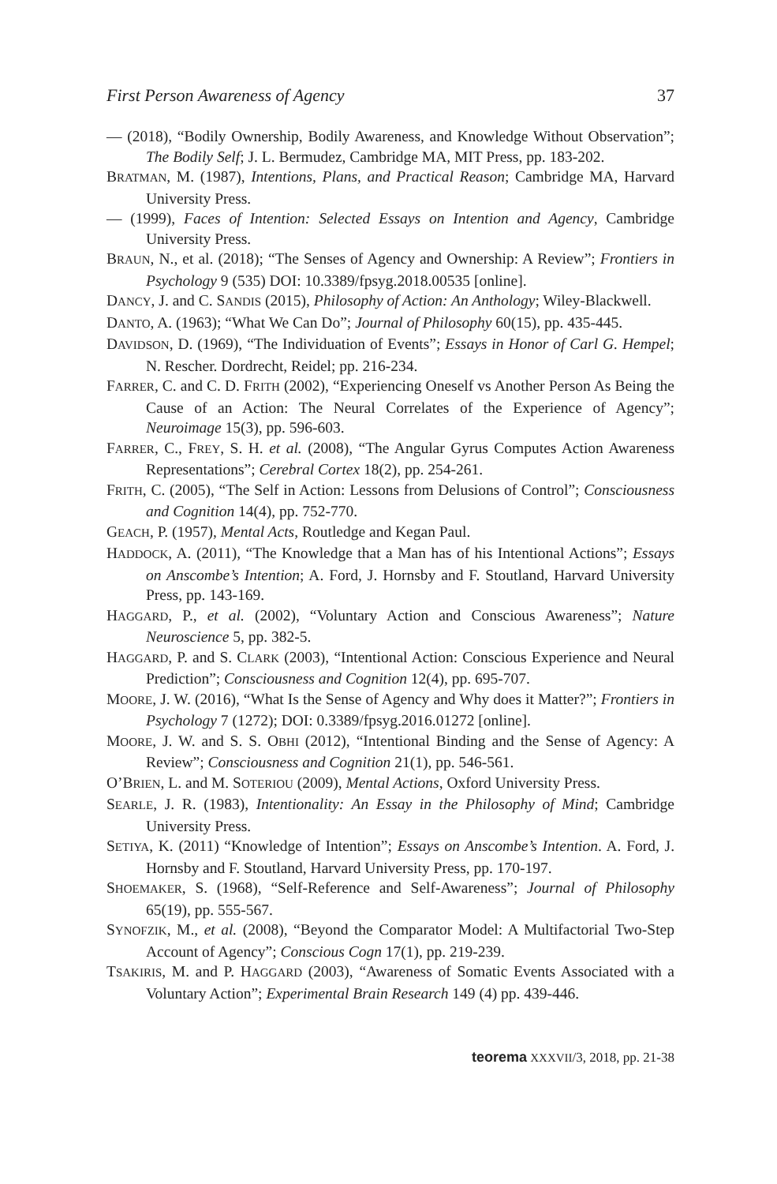First Person Awareness of Agency 37
— (2018), “Bodily Ownership, Bodily Awareness, and Knowledge Without Observation”; The Bodily Self; J. L. Bermudez, Cambridge MA, MIT Press, pp. 183-202.
BRATMAN, M. (1987), Intentions, Plans, and Practical Reason; Cambridge MA, Harvard University Press.
— (1999), Faces of Intention: Selected Essays on Intention and Agency, Cambridge University Press.
BRAUN, N., et al. (2018); “The Senses of Agency and Ownership: A Review”; Frontiers in Psychology 9 (535) DOI: 10.3389/fpsyg.2018.00535 [online].
DANCY, J. and C. SANDIS (2015), Philosophy of Action: An Anthology; Wiley-Blackwell.
DANTO, A. (1963); “What We Can Do”; Journal of Philosophy 60(15), pp. 435-445.
DAVIDSON, D. (1969), “The Individuation of Events”; Essays in Honor of Carl G. Hempel; N. Rescher. Dordrecht, Reidel; pp. 216-234.
FARRER, C. and C. D. FRITH (2002), “Experiencing Oneself vs Another Person As Being the Cause of an Action: The Neural Correlates of the Experience of Agency”; Neuroimage 15(3), pp. 596-603.
FARRER, C., FREY, S. H. et al. (2008), “The Angular Gyrus Computes Action Awareness Representations”; Cerebral Cortex 18(2), pp. 254-261.
FRITH, C. (2005), “The Self in Action: Lessons from Delusions of Control”; Consciousness and Cognition 14(4), pp. 752-770.
GEACH, P. (1957), Mental Acts, Routledge and Kegan Paul.
HADDOCK, A. (2011), “The Knowledge that a Man has of his Intentional Actions”; Essays on Anscombe’s Intention; A. Ford, J. Hornsby and F. Stoutland, Harvard University Press, pp. 143-169.
HAGGARD, P., et al. (2002), “Voluntary Action and Conscious Awareness”; Nature Neuroscience 5, pp. 382-5.
HAGGARD, P. and S. CLARK (2003), “Intentional Action: Conscious Experience and Neural Prediction”; Consciousness and Cognition 12(4), pp. 695-707.
MOORE, J. W. (2016), “What Is the Sense of Agency and Why does it Matter?”; Frontiers in Psychology 7 (1272); DOI: 0.3389/fpsyg.2016.01272 [online].
MOORE, J. W. and S. S. OBHI (2012), “Intentional Binding and the Sense of Agency: A Review”; Consciousness and Cognition 21(1), pp. 546-561.
O’BRIEN, L. and M. SOTERIOU (2009), Mental Actions, Oxford University Press.
SEARLE, J. R. (1983), Intentionality: An Essay in the Philosophy of Mind; Cambridge University Press.
SETIYA, K. (2011) “Knowledge of Intention”; Essays on Anscombe’s Intention. A. Ford, J. Hornsby and F. Stoutland, Harvard University Press, pp. 170-197.
SHOEMAKER, S. (1968), “Self-Reference and Self-Awareness”; Journal of Philosophy 65(19), pp. 555-567.
SYNOFZIK, M., et al. (2008), “Beyond the Comparator Model: A Multifactorial Two-Step Account of Agency”; Conscious Cogn 17(1), pp. 219-239.
TSAKIRIS, M. and P. HAGGARD (2003), “Awareness of Somatic Events Associated with a Voluntary Action”; Experimental Brain Research 149 (4) pp. 439-446.
teorema XXXVII/3, 2018, pp. 21-38